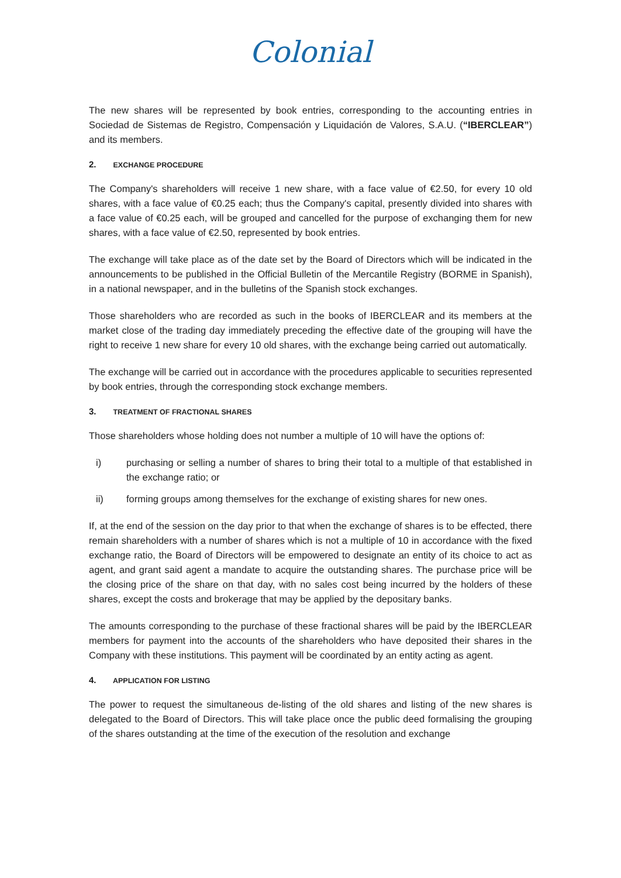Colonial
The new shares will be represented by book entries, corresponding to the accounting entries in Sociedad de Sistemas de Registro, Compensación y Liquidación de Valores, S.A.U. (“IBERCLEAR”) and its members.
2. EXCHANGE PROCEDURE
The Company's shareholders will receive 1 new share, with a face value of €2.50, for every 10 old shares, with a face value of €0.25 each; thus the Company's capital, presently divided into shares with a face value of €0.25 each, will be grouped and cancelled for the purpose of exchanging them for new shares, with a face value of €2.50, represented by book entries.
The exchange will take place as of the date set by the Board of Directors which will be indicated in the announcements to be published in the Official Bulletin of the Mercantile Registry (BORME in Spanish), in a national newspaper, and in the bulletins of the Spanish stock exchanges.
Those shareholders who are recorded as such in the books of IBERCLEAR and its members at the market close of the trading day immediately preceding the effective date of the grouping will have the right to receive 1 new share for every 10 old shares, with the exchange being carried out automatically.
The exchange will be carried out in accordance with the procedures applicable to securities represented by book entries, through the corresponding stock exchange members.
3. TREATMENT OF FRACTIONAL SHARES
Those shareholders whose holding does not number a multiple of 10 will have the options of:
i) purchasing or selling a number of shares to bring their total to a multiple of that established in the exchange ratio; or
ii) forming groups among themselves for the exchange of existing shares for new ones.
If, at the end of the session on the day prior to that when the exchange of shares is to be effected, there remain shareholders with a number of shares which is not a multiple of 10 in accordance with the fixed exchange ratio, the Board of Directors will be empowered to designate an entity of its choice to act as agent, and grant said agent a mandate to acquire the outstanding shares. The purchase price will be the closing price of the share on that day, with no sales cost being incurred by the holders of these shares, except the costs and brokerage that may be applied by the depositary banks.
The amounts corresponding to the purchase of these fractional shares will be paid by the IBERCLEAR members for payment into the accounts of the shareholders who have deposited their shares in the Company with these institutions. This payment will be coordinated by an entity acting as agent.
4. APPLICATION FOR LISTING
The power to request the simultaneous de-listing of the old shares and listing of the new shares is delegated to the Board of Directors. This will take place once the public deed formalising the grouping of the shares outstanding at the time of the execution of the resolution and exchange